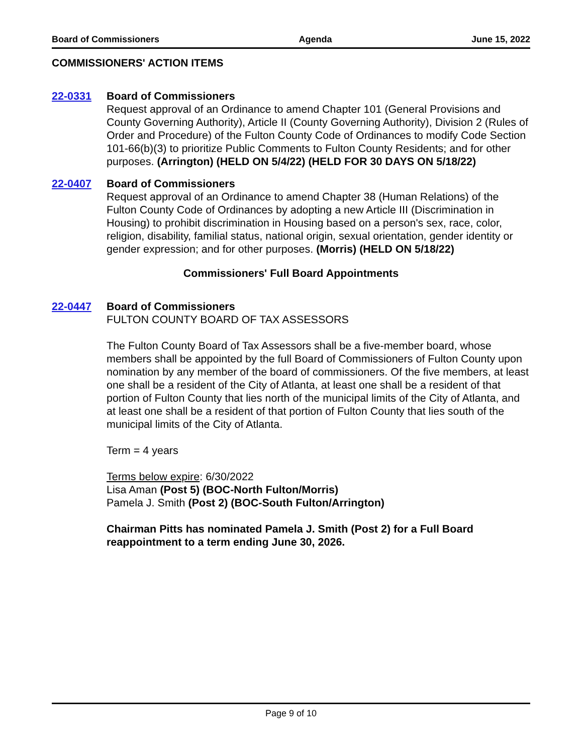Board of Commissioners Agenda June 15, 2022
COMMISSIONERS' ACTION ITEMS
22-0331 Board of Commissioners
Request approval of an Ordinance to amend Chapter 101 (General Provisions and County Governing Authority), Article II (County Governing Authority), Division 2 (Rules of Order and Procedure) of the Fulton County Code of Ordinances to modify Code Section 101-66(b)(3) to prioritize Public Comments to Fulton County Residents; and for other purposes. (Arrington) (HELD ON 5/4/22) (HELD FOR 30 DAYS ON 5/18/22)
22-0407 Board of Commissioners
Request approval of an Ordinance to amend Chapter 38 (Human Relations) of the Fulton County Code of Ordinances by adopting a new Article III (Discrimination in Housing) to prohibit discrimination in Housing based on a person's sex, race, color, religion, disability, familial status, national origin, sexual orientation, gender identity or gender expression; and for other purposes. (Morris) (HELD ON 5/18/22)
Commissioners' Full Board Appointments
22-0447 Board of Commissioners
FULTON COUNTY BOARD OF TAX ASSESSORS
The Fulton County Board of Tax Assessors shall be a five-member board, whose members shall be appointed by the full Board of Commissioners of Fulton County upon nomination by any member of the board of commissioners. Of the five members, at least one shall be a resident of the City of Atlanta, at least one shall be a resident of that portion of Fulton County that lies north of the municipal limits of the City of Atlanta, and at least one shall be a resident of that portion of Fulton County that lies south of the municipal limits of the City of Atlanta.
Term = 4 years
Terms below expire: 6/30/2022
Lisa Aman (Post 5) (BOC-North Fulton/Morris)
Pamela J. Smith (Post 2) (BOC-South Fulton/Arrington)
Chairman Pitts has nominated Pamela J. Smith (Post 2) for a Full Board reappointment to a term ending June 30, 2026.
Page 9 of 10